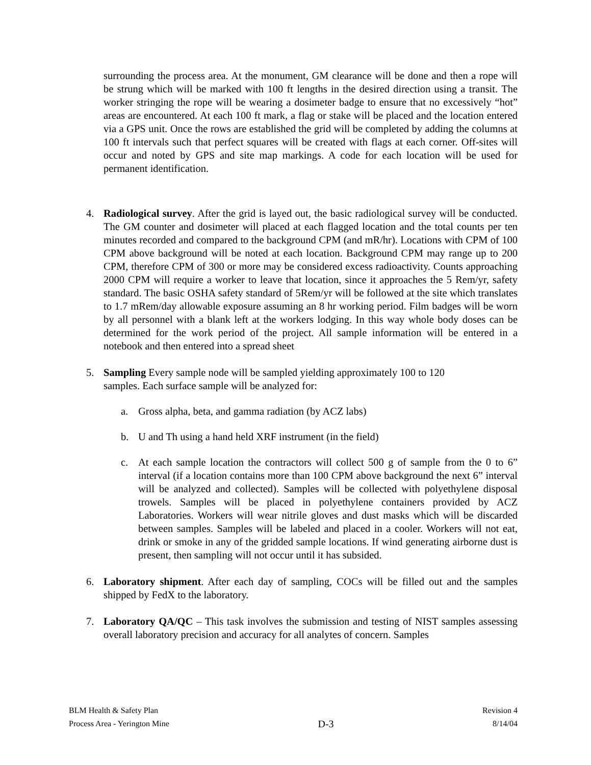surrounding the process area. At the monument, GM clearance will be done and then a rope will be strung which will be marked with 100 ft lengths in the desired direction using a transit. The worker stringing the rope will be wearing a dosimeter badge to ensure that no excessively “hot” areas are encountered. At each 100 ft mark, a flag or stake will be placed and the location entered via a GPS unit. Once the rows are established the grid will be completed by adding the columns at 100 ft intervals such that perfect squares will be created with flags at each corner. Off-sites will occur and noted by GPS and site map markings. A code for each location will be used for permanent identification.
4. Radiological survey. After the grid is layed out, the basic radiological survey will be conducted. The GM counter and dosimeter will placed at each flagged location and the total counts per ten minutes recorded and compared to the background CPM (and mR/hr). Locations with CPM of 100 CPM above background will be noted at each location. Background CPM may range up to 200 CPM, therefore CPM of 300 or more may be considered excess radioactivity. Counts approaching 2000 CPM will require a worker to leave that location, since it approaches the 5 Rem/yr, safety standard. The basic OSHA safety standard of 5Rem/yr will be followed at the site which translates to 1.7 mRem/day allowable exposure assuming an 8 hr working period. Film badges will be worn by all personnel with a blank left at the workers lodging. In this way whole body doses can be determined for the work period of the project. All sample information will be entered in a notebook and then entered into a spread sheet
5. Sampling Every sample node will be sampled yielding approximately 100 to 120
samples. Each surface sample will be analyzed for:
a. Gross alpha, beta, and gamma radiation (by ACZ labs)
b. U and Th using a hand held XRF instrument (in the field)
c. At each sample location the contractors will collect 500 g of sample from the 0 to 6” interval (if a location contains more than 100 CPM above background the next 6” interval will be analyzed and collected). Samples will be collected with polyethylene disposal trowels. Samples will be placed in polyethylene containers provided by ACZ Laboratories. Workers will wear nitrile gloves and dust masks which will be discarded between samples. Samples will be labeled and placed in a cooler. Workers will not eat, drink or smoke in any of the gridded sample locations. If wind generating airborne dust is present, then sampling will not occur until it has subsided.
6. Laboratory shipment. After each day of sampling, COCs will be filled out and the samples shipped by FedX to the laboratory.
7. Laboratory QA/QC – This task involves the submission and testing of NIST samples assessing overall laboratory precision and accuracy for all analytes of concern. Samples
BLM Health & Safety Plan
Process Area - Yerington Mine
D-3
Revision 4
8/14/04